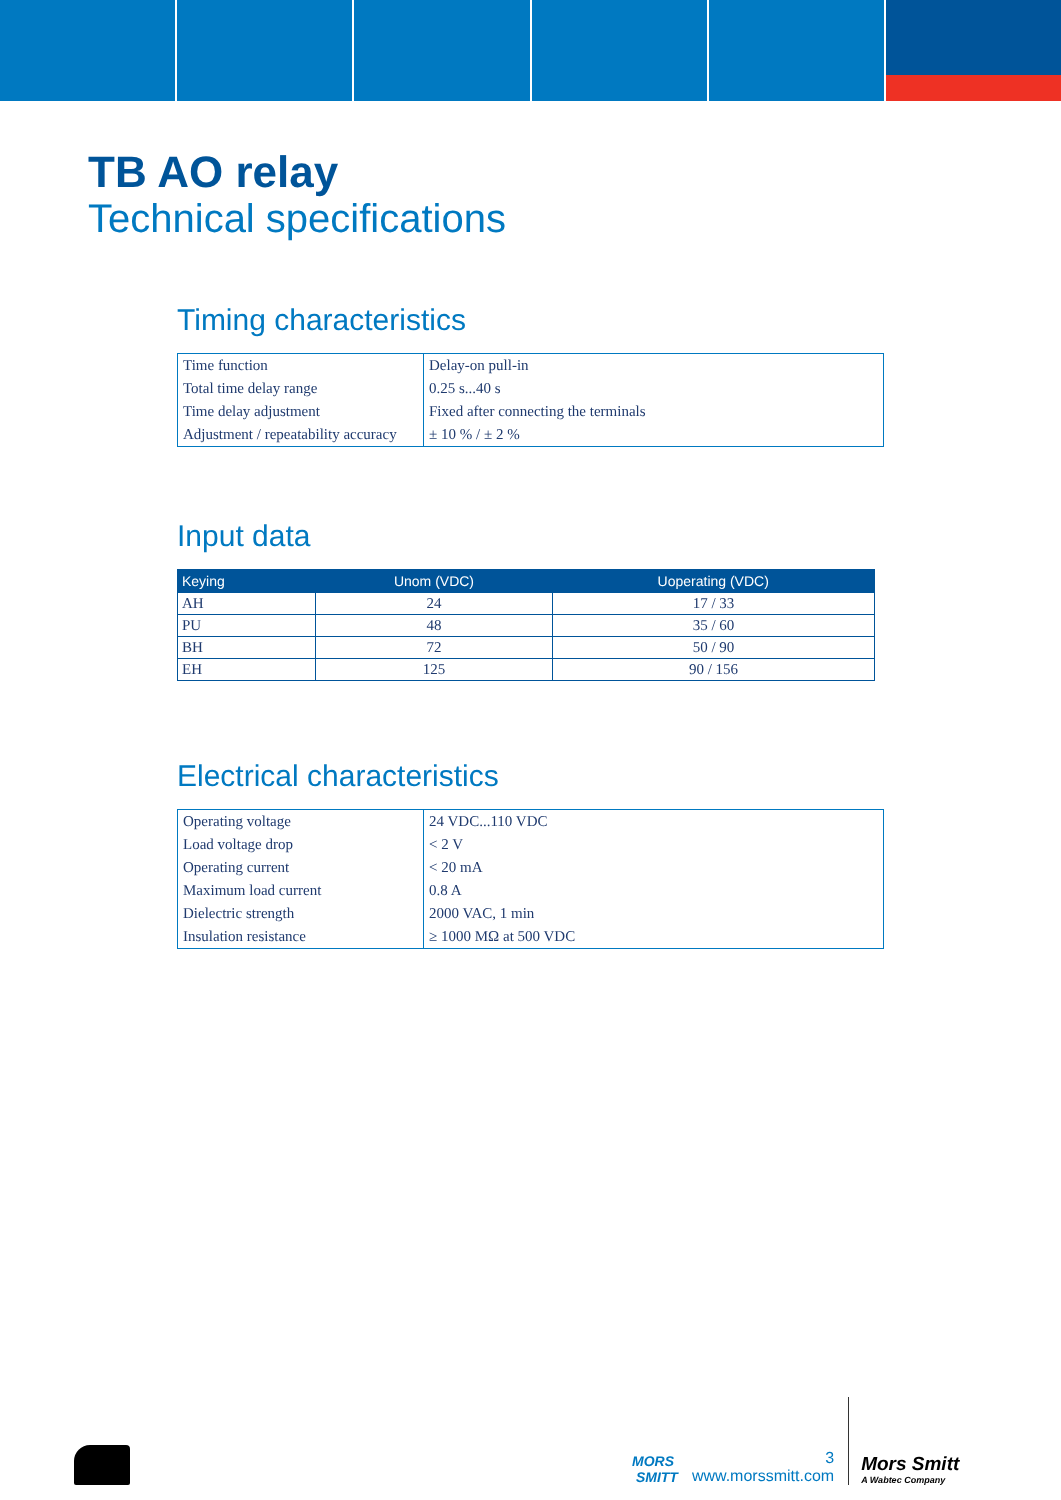TB AO relay
Technical specifications
Timing characteristics
| Time function | Delay-on pull-in |
| Total time delay range | 0.25 s...40 s |
| Time delay adjustment | Fixed after connecting the terminals |
| Adjustment / repeatability accuracy | ± 10 % / ± 2 % |
Input data
| Keying | Unom (VDC) | Uoperating (VDC) |
| --- | --- | --- |
| AH | 24 | 17 / 33 |
| PU | 48 | 35 / 60 |
| BH | 72 | 50 / 90 |
| EH | 125 | 90 / 156 |
Electrical characteristics
| Operating voltage | 24 VDC...110 VDC |
| Load voltage drop | < 2 V |
| Operating current | < 20 mA |
| Maximum load current | 0.8 A |
| Dielectric strength | 2000 VAC, 1 min |
| Insulation resistance | ≥ 1000 MΩ at 500 VDC |
MORS
SMITT
3
www.morssmitt.com
Mors Smitt
A Wabtec Company